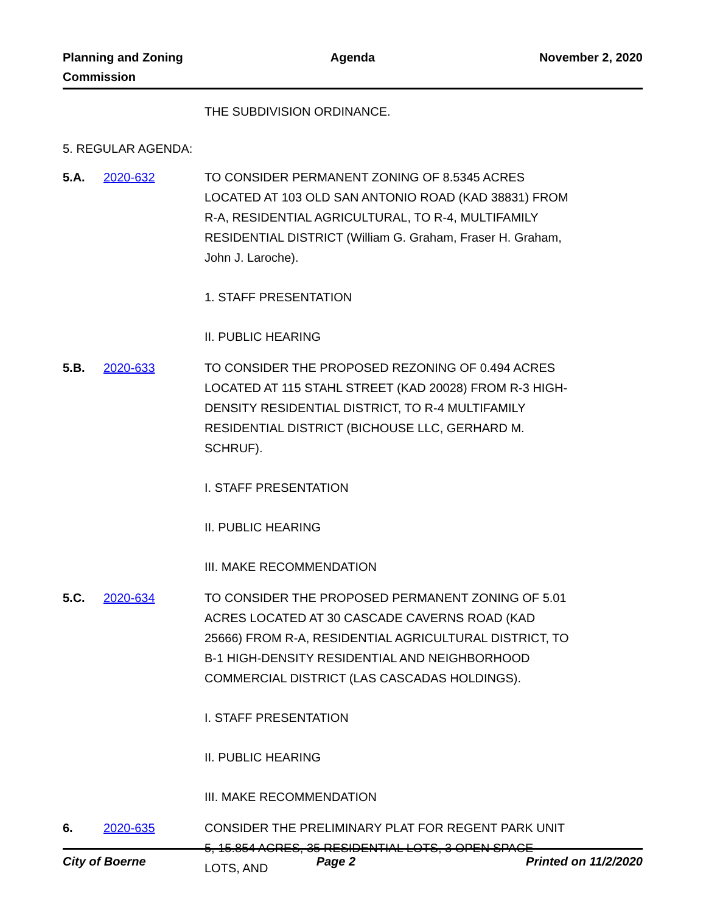Planning and Zoning
Commission
Agenda November 2, 2020
THE SUBDIVISION ORDINANCE.
5. REGULAR AGENDA:
5.A. 2020-632 TO CONSIDER PERMANENT ZONING OF 8.5345 ACRES LOCATED AT 103 OLD SAN ANTONIO ROAD (KAD 38831) FROM R-A, RESIDENTIAL AGRICULTURAL, TO R-4, MULTIFAMILY RESIDENTIAL DISTRICT (William G. Graham, Fraser H. Graham, John J. Laroche).
1. STAFF PRESENTATION
II. PUBLIC HEARING
5.B. 2020-633 TO CONSIDER THE PROPOSED REZONING OF 0.494 ACRES LOCATED AT 115 STAHL STREET (KAD 20028) FROM R-3 HIGH-DENSITY RESIDENTIAL DISTRICT, TO R-4 MULTIFAMILY RESIDENTIAL DISTRICT (BICHOUSE LLC, GERHARD M. SCHRUF).
I. STAFF PRESENTATION
II. PUBLIC HEARING
III. MAKE RECOMMENDATION
5.C. 2020-634 TO CONSIDER THE PROPOSED PERMANENT ZONING OF 5.01 ACRES LOCATED AT 30 CASCADE CAVERNS ROAD (KAD 25666) FROM R-A, RESIDENTIAL AGRICULTURAL DISTRICT, TO B-1 HIGH-DENSITY RESIDENTIAL AND NEIGHBORHOOD COMMERCIAL DISTRICT (LAS CASCADAS HOLDINGS).
I. STAFF PRESENTATION
II. PUBLIC HEARING
III. MAKE RECOMMENDATION
6. 2020-635 CONSIDER THE PRELIMINARY PLAT FOR REGENT PARK UNIT 5, 15.854 ACRES, 35 RESIDENTIAL LOTS, 3 OPEN SPACE LOTS, AND
City of Boerne Page 2 Printed on 11/2/2020